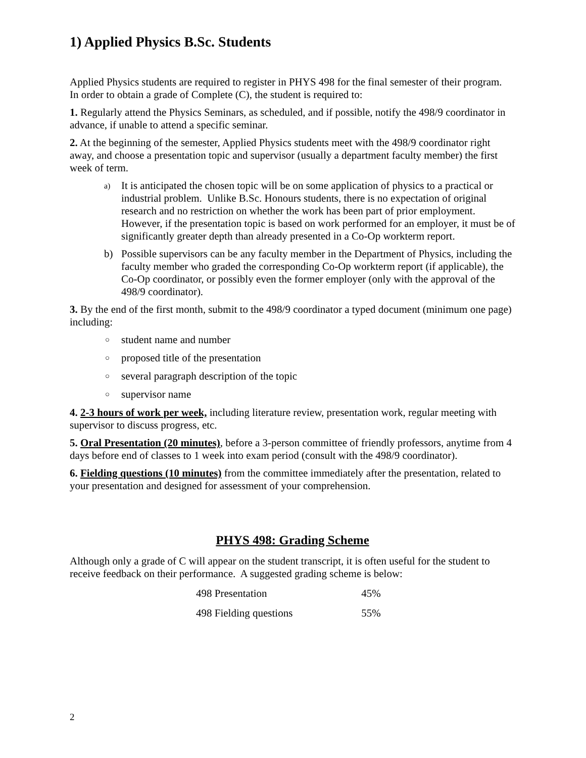1) Applied Physics B.Sc. Students
Applied Physics students are required to register in PHYS 498 for the final semester of their program. In order to obtain a grade of Complete (C), the student is required to:
1. Regularly attend the Physics Seminars, as scheduled, and if possible, notify the 498/9 coordinator in advance, if unable to attend a specific seminar.
2. At the beginning of the semester, Applied Physics students meet with the 498/9 coordinator right away, and choose a presentation topic and supervisor (usually a department faculty member) the first week of term.
a) It is anticipated the chosen topic will be on some application of physics to a practical or industrial problem. Unlike B.Sc. Honours students, there is no expectation of original research and no restriction on whether the work has been part of prior employment. However, if the presentation topic is based on work performed for an employer, it must be of significantly greater depth than already presented in a Co-Op workterm report.
b) Possible supervisors can be any faculty member in the Department of Physics, including the faculty member who graded the corresponding Co-Op workterm report (if applicable), the Co-Op coordinator, or possibly even the former employer (only with the approval of the 498/9 coordinator).
3. By the end of the first month, submit to the 498/9 coordinator a typed document (minimum one page) including:
○ student name and number
○ proposed title of the presentation
○ several paragraph description of the topic
○ supervisor name
4. 2-3 hours of work per week, including literature review, presentation work, regular meeting with supervisor to discuss progress, etc.
5. Oral Presentation (20 minutes), before a 3-person committee of friendly professors, anytime from 4 days before end of classes to 1 week into exam period (consult with the 498/9 coordinator).
6. Fielding questions (10 minutes) from the committee immediately after the presentation, related to your presentation and designed for assessment of your comprehension.
PHYS 498: Grading Scheme
Although only a grade of C will appear on the student transcript, it is often useful for the student to receive feedback on their performance. A suggested grading scheme is below:
| 498 Presentation | 45% |
| 498 Fielding questions | 55% |
2